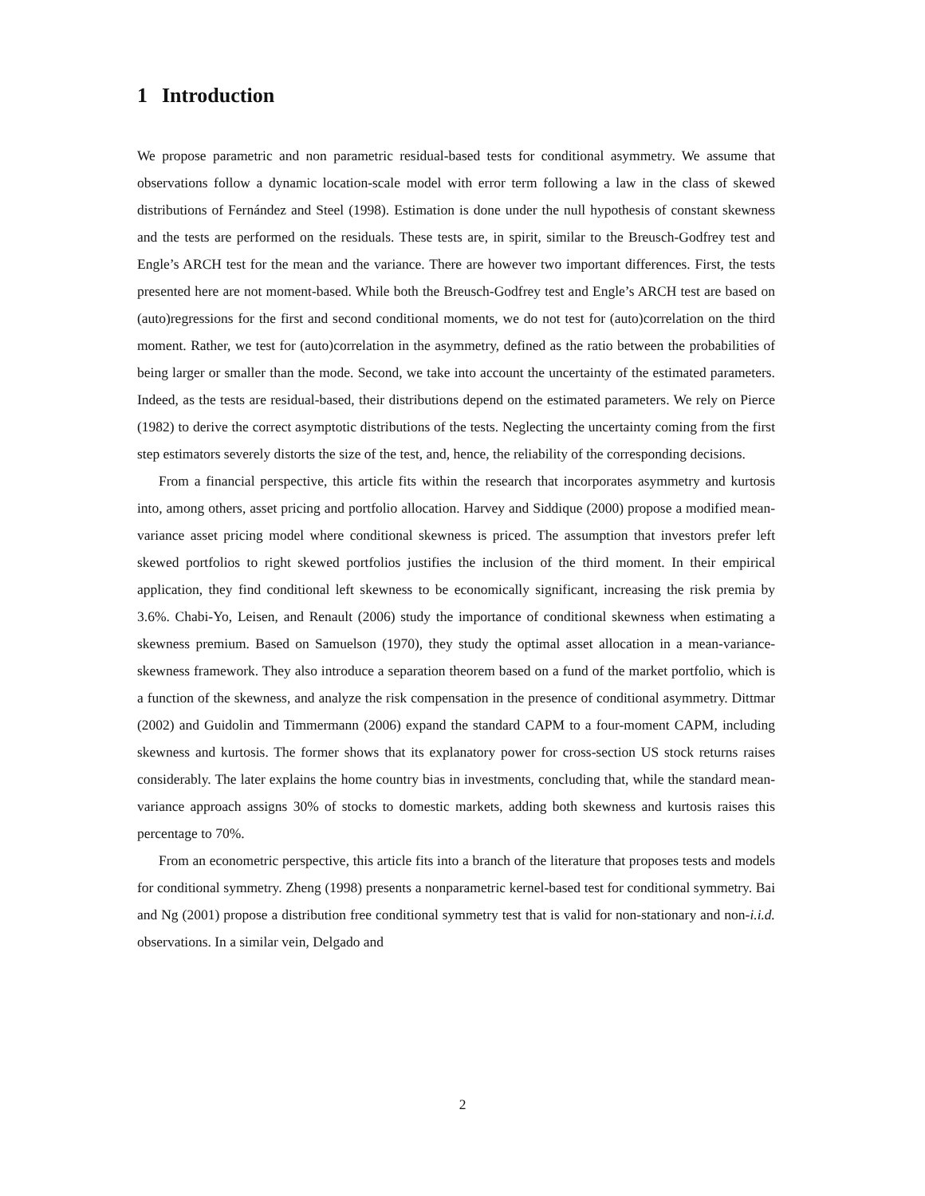1 Introduction
We propose parametric and non parametric residual-based tests for conditional asymmetry. We assume that observations follow a dynamic location-scale model with error term following a law in the class of skewed distributions of Fernández and Steel (1998). Estimation is done under the null hypothesis of constant skewness and the tests are performed on the residuals. These tests are, in spirit, similar to the Breusch-Godfrey test and Engle’s ARCH test for the mean and the variance. There are however two important differences. First, the tests presented here are not moment-based. While both the Breusch-Godfrey test and Engle’s ARCH test are based on (auto)regressions for the first and second conditional moments, we do not test for (auto)correlation on the third moment. Rather, we test for (auto)correlation in the asymmetry, defined as the ratio between the probabilities of being larger or smaller than the mode. Second, we take into account the uncertainty of the estimated parameters. Indeed, as the tests are residual-based, their distributions depend on the estimated parameters. We rely on Pierce (1982) to derive the correct asymptotic distributions of the tests. Neglecting the uncertainty coming from the first step estimators severely distorts the size of the test, and, hence, the reliability of the corresponding decisions.
From a financial perspective, this article fits within the research that incorporates asymmetry and kurtosis into, among others, asset pricing and portfolio allocation. Harvey and Siddique (2000) propose a modified mean-variance asset pricing model where conditional skewness is priced. The assumption that investors prefer left skewed portfolios to right skewed portfolios justifies the inclusion of the third moment. In their empirical application, they find conditional left skewness to be economically significant, increasing the risk premia by 3.6%. Chabi-Yo, Leisen, and Renault (2006) study the importance of conditional skewness when estimating a skewness premium. Based on Samuelson (1970), they study the optimal asset allocation in a mean-variance-skewness framework. They also introduce a separation theorem based on a fund of the market portfolio, which is a function of the skewness, and analyze the risk compensation in the presence of conditional asymmetry. Dittmar (2002) and Guidolin and Timmermann (2006) expand the standard CAPM to a four-moment CAPM, including skewness and kurtosis. The former shows that its explanatory power for cross-section US stock returns raises considerably. The later explains the home country bias in investments, concluding that, while the standard mean-variance approach assigns 30% of stocks to domestic markets, adding both skewness and kurtosis raises this percentage to 70%.
From an econometric perspective, this article fits into a branch of the literature that proposes tests and models for conditional symmetry. Zheng (1998) presents a nonparametric kernel-based test for conditional symmetry. Bai and Ng (2001) propose a distribution free conditional symmetry test that is valid for non-stationary and non-i.i.d. observations. In a similar vein, Delgado and
2